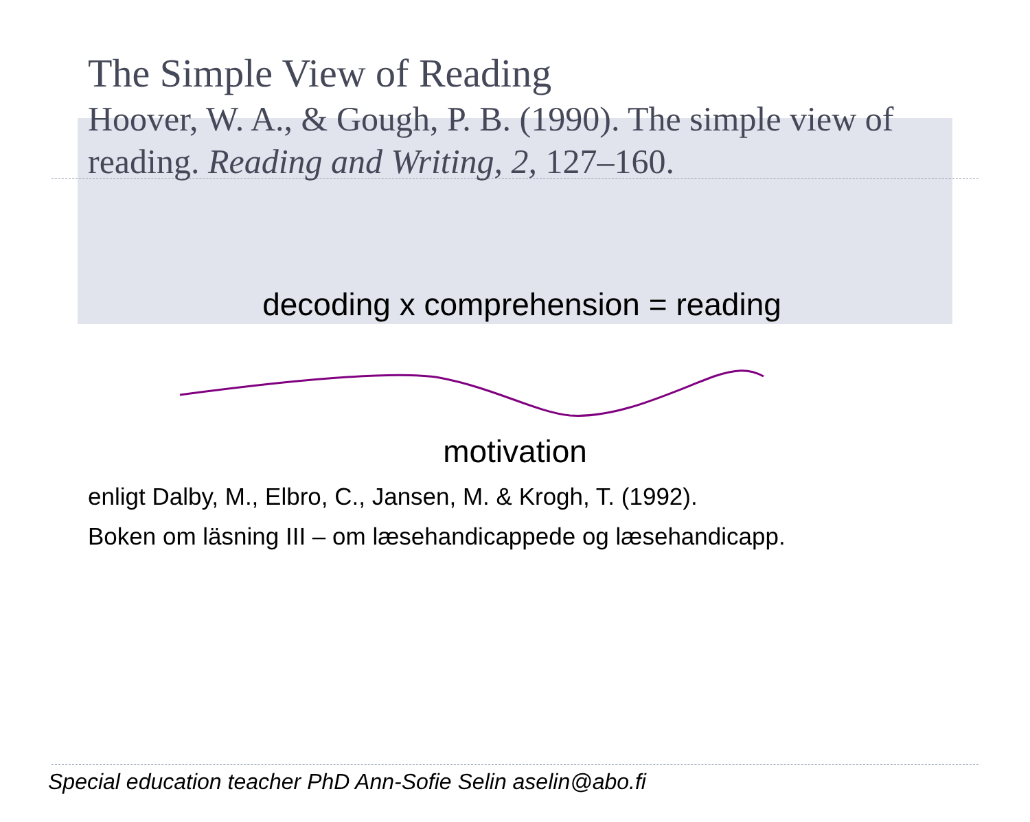The Simple View of Reading
Hoover, W. A., & Gough, P. B. (1990). The simple view of reading. Reading and Writing, 2, 127–160.
decoding x comprehension = reading
motivation
enligt Dalby, M., Elbro, C., Jansen, M. & Krogh, T. (1992).
Boken om läsning III – om læsehandicappede og læsehandicapp.
Special education teacher PhD Ann-Sofie Selin aselin@abo.fi